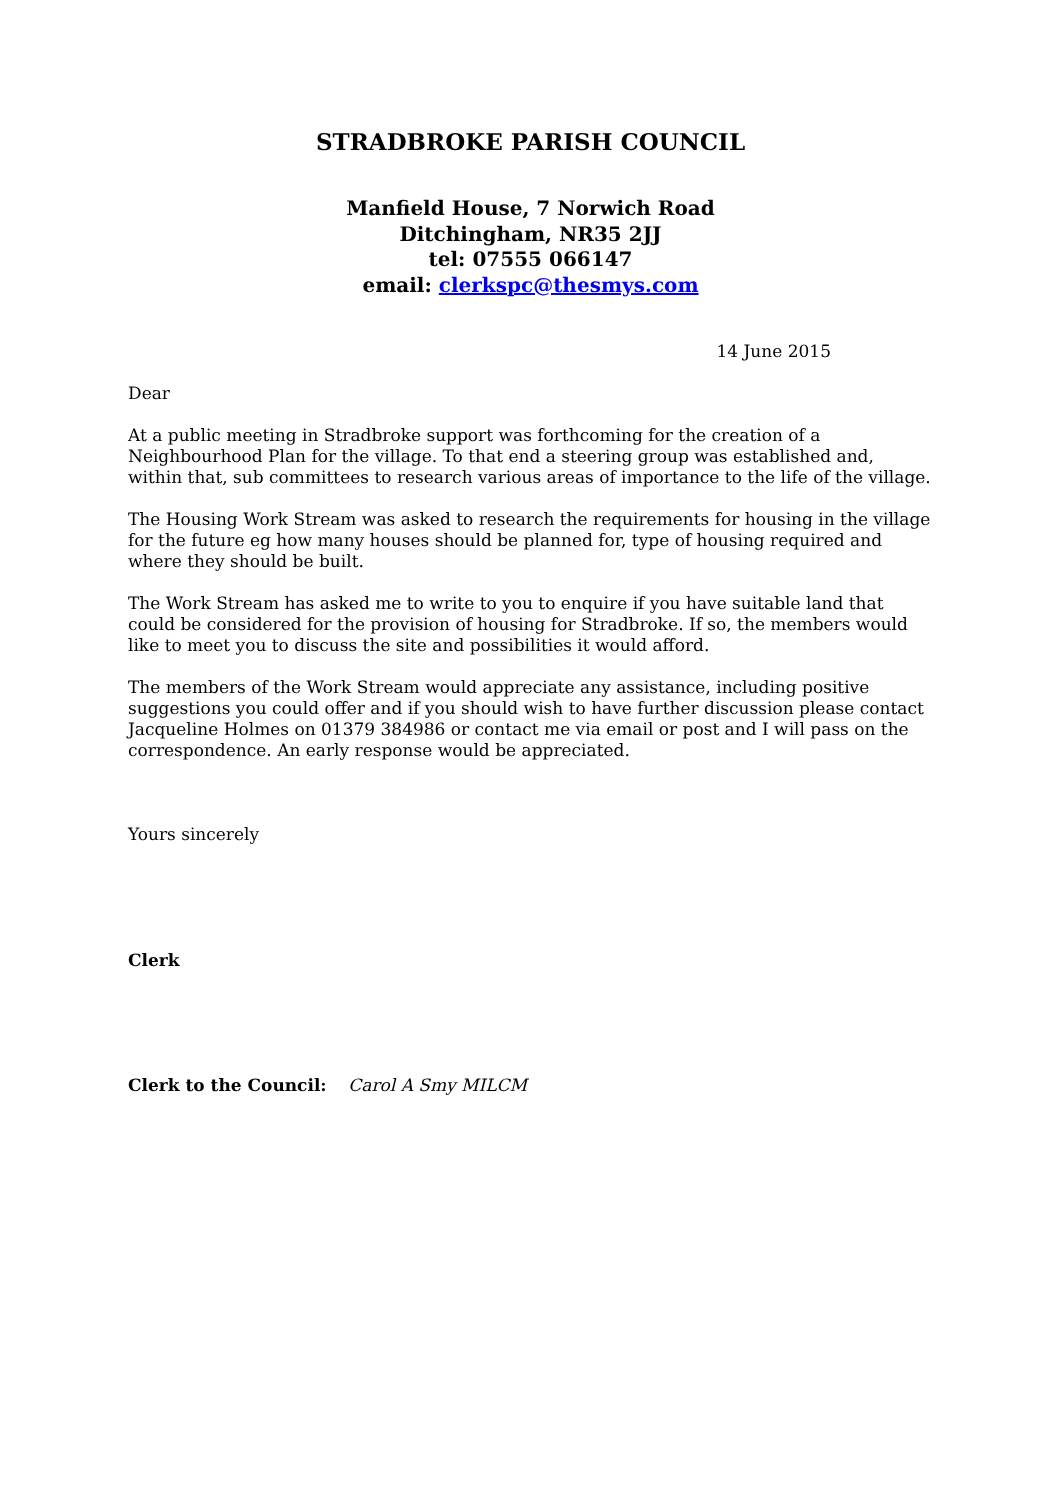STRADBROKE PARISH COUNCIL
Manfield House, 7 Norwich Road
Ditchingham, NR35 2JJ
tel: 07555 066147
email: clerkspc@thesmys.com
14 June 2015
Dear
At a public meeting in Stradbroke support was forthcoming for the creation of a Neighbourhood Plan for the village. To that end a steering group was established and, within that, sub committees to research various areas of importance to the life of the village.
The Housing Work Stream was asked to research the requirements for housing in the village for the future eg how many houses should be planned for, type of housing required and where they should be built.
The Work Stream has asked me to write to you to enquire if you have suitable land that could be considered for the provision of housing for Stradbroke. If so, the members would like to meet you to discuss the site and possibilities it would afford.
The members of the Work Stream would appreciate any assistance, including positive suggestions you could offer and if you should wish to have further discussion please contact Jacqueline Holmes on 01379 384986 or contact me via email or post and I will pass on the correspondence. An early response would be appreciated.
Yours sincerely
Clerk
Clerk to the Council: Carol A Smy MILCM